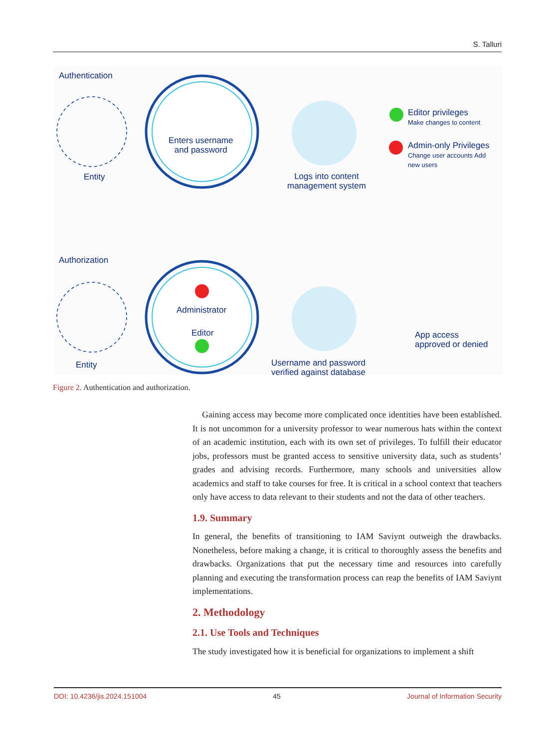S. Talluri
Authentication
Entity
Enters username
and password
Logs into content
management system
Editor privileges
Make changes to content
Admin-only Privileges
Change user accounts Add
new users
Authorization
Entity
Administrator
Editor
Username and password
verified against database
App access
approved or denied
Figure 2. Authentication and authorization.
Gaining access may become more complicated once identities have been established. It is not uncommon for a university professor to wear numerous hats within the context of an academic institution, each with its own set of privileges. To fulfill their educator jobs, professors must be granted access to sensitive university data, such as students’ grades and advising records. Furthermore, many schools and universities allow academics and staff to take courses for free. It is critical in a school context that teachers only have access to data relevant to their students and not the data of other teachers.
1.9. Summary
In general, the benefits of transitioning to IAM Saviynt outweigh the drawbacks. Nonetheless, before making a change, it is critical to thoroughly assess the benefits and drawbacks. Organizations that put the necessary time and resources into carefully planning and executing the transformation process can reap the benefits of IAM Saviynt implementations.
2. Methodology
2.1. Use Tools and Techniques
The study investigated how it is beneficial for organizations to implement a shift
DOI: 10.4236/jis.2024.151004 45 Journal of Information Security